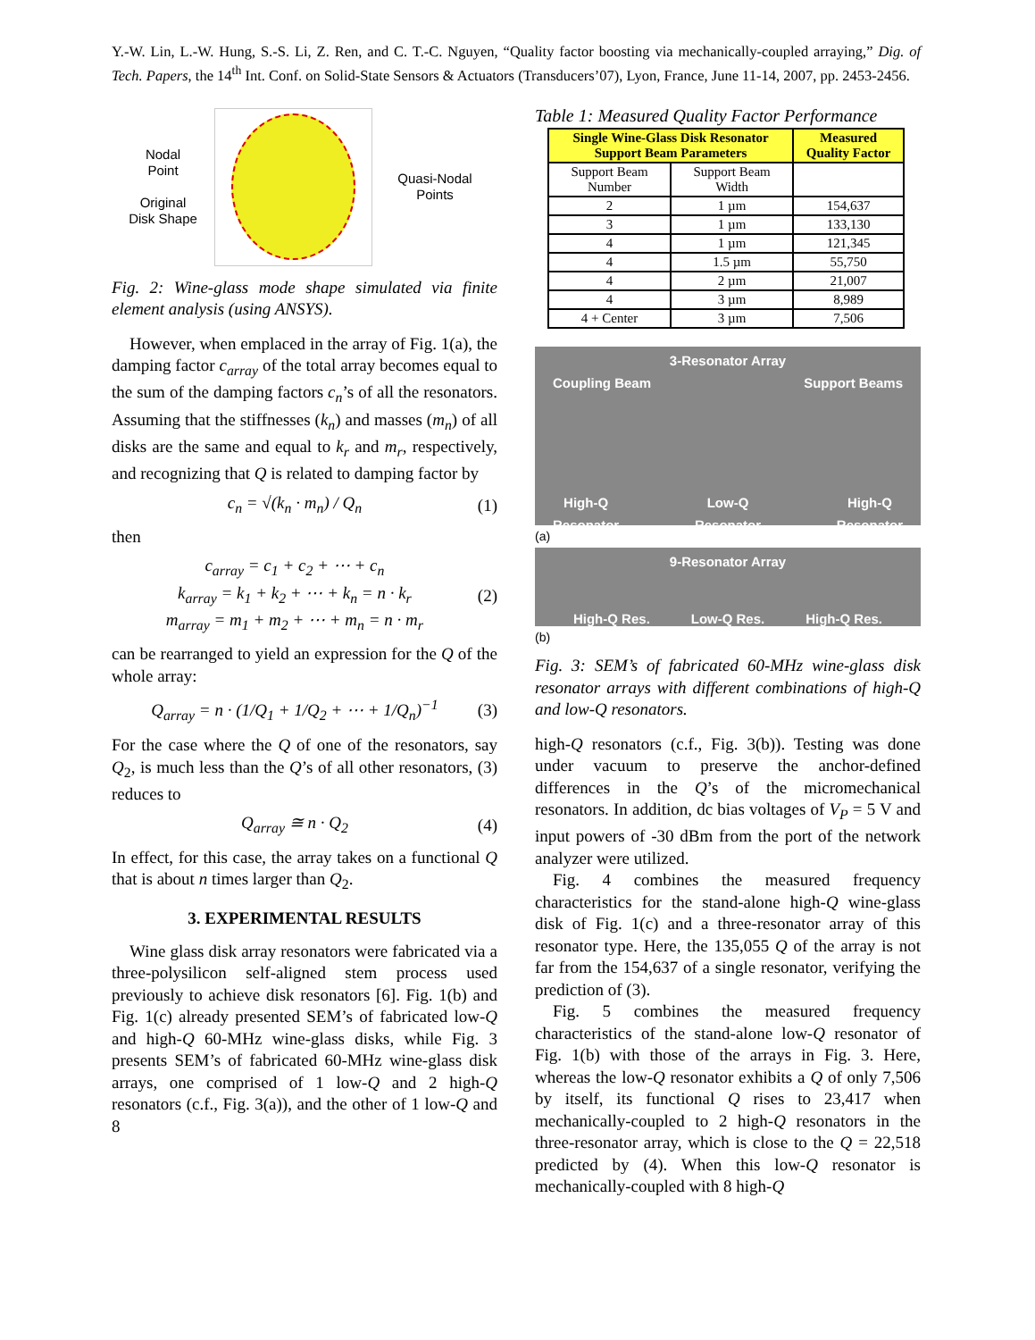Y.-W. Lin, L.-W. Hung, S.-S. Li, Z. Ren, and C. T.-C. Nguyen, “Quality factor boosting via mechanically-coupled arraying,” Dig. of Tech. Papers, the 14<sup>th</sup> Int. Conf. on Solid-State Sensors & Actuators (Transducers’07), Lyon, France, June 11-14, 2007, pp. 2453-2456.
Nodal
Point
Original
Disk Shape
Quasi-Nodal
Points
Fig. 2: Wine-glass mode shape simulated via finite element analysis (using ANSYS).
However, when emplaced in the array of Fig. 1(a), the damping factor c<sub>array</sub> of the total array becomes equal to the sum of the damping factors c<sub>n</sub>’s of all the resonators. Assuming that the stiffnesses (k<sub>n</sub>) and masses (m<sub>n</sub>) of all disks are the same and equal to k<sub>r</sub> and m<sub>r</sub>, respectively, and recognizing that Q is related to damping factor by
c<sub>n</sub> = √(k<sub>n</sub> · m<sub>n</sub>) / Q<sub>n</sub> (1)
then
c<sub>array</sub> = c<sub>1</sub> + c<sub>2</sub> + ⋯ + c<sub>n</sub>
k<sub>array</sub> = k<sub>1</sub> + k<sub>2</sub> + ⋯ + k<sub>n</sub> = n · k<sub>r</sub>
m<sub>array</sub> = m<sub>1</sub> + m<sub>2</sub> + ⋯ + m<sub>n</sub> = n · m<sub>r</sub> (2)
can be rearranged to yield an expression for the Q of the whole array:
Q<sub>array</sub> = n · (1/Q<sub>1</sub> + 1/Q<sub>2</sub> + ⋯ + 1/Q<sub>n</sub>)<sup>−1</sup> (3)
For the case where the Q of one of the resonators, say Q<sub>2</sub>, is much less than the Q’s of all other resonators, (3) reduces to
Q<sub>array</sub> ≅ n · Q<sub>2</sub> (4)
In effect, for this case, the array takes on a functional Q that is about n times larger than Q<sub>2</sub>.
3. EXPERIMENTAL RESULTS
Wine glass disk array resonators were fabricated via a three-polysilicon self-aligned stem process used previously to achieve disk resonators [6]. Fig. 1(b) and Fig. 1(c) already presented SEM’s of fabricated low-Q and high-Q 60-MHz wine-glass disks, while Fig. 3 presents SEM’s of fabricated 60-MHz wine-glass disk arrays, one comprised of 1 low-Q and 2 high-Q resonators (c.f., Fig. 3(a)), and the other of 1 low-Q and 8
Table 1: Measured Quality Factor Performance
| Single Wine-Glass Disk Resonator Support Beam Parameters | | Measured Quality Factor |
| --- | --- | --- |
| Support Beam Number | Support Beam Width | |
| 2 | 1 µm | 154,637 |
| 3 | 1 µm | 133,130 |
| 4 | 1 µm | 121,345 |
| 4 | 1.5 µm | 55,750 |
| 4 | 2 µm | 21,007 |
| 4 | 3 µm | 8,989 |
| 4 + Center | 3 µm | 7,506 |
3-Resonator Array
Coupling Beam Support Beams
High-Q
Resonator Low-Q
Resonator High-Q
Resonator
(a)
9-Resonator Array
High-Q Res. Low-Q Res. High-Q Res.
(b)
Fig. 3: SEM’s of fabricated 60-MHz wine-glass disk resonator arrays with different combinations of high-Q and low-Q resonators.
high-Q resonators (c.f., Fig. 3(b)). Testing was done under vacuum to preserve the anchor-defined differences in the Q’s of the micromechanical resonators. In addition, dc bias voltages of V<sub>P</sub> = 5 V and input powers of -30 dBm from the port of the network analyzer were utilized.
Fig. 4 combines the measured frequency characteristics for the stand-alone high-Q wine-glass disk of Fig. 1(c) and a three-resonator array of this resonator type. Here, the 135,055 Q of the array is not far from the 154,637 of a single resonator, verifying the prediction of (3).
Fig. 5 combines the measured frequency characteristics of the stand-alone low-Q resonator of Fig. 1(b) with those of the arrays in Fig. 3. Here, whereas the low-Q resonator exhibits a Q of only 7,506 by itself, its functional Q rises to 23,417 when mechanically-coupled to 2 high-Q resonators in the three-resonator array, which is close to the Q = 22,518 predicted by (4). When this low-Q resonator is mechanically-coupled with 8 high-Q